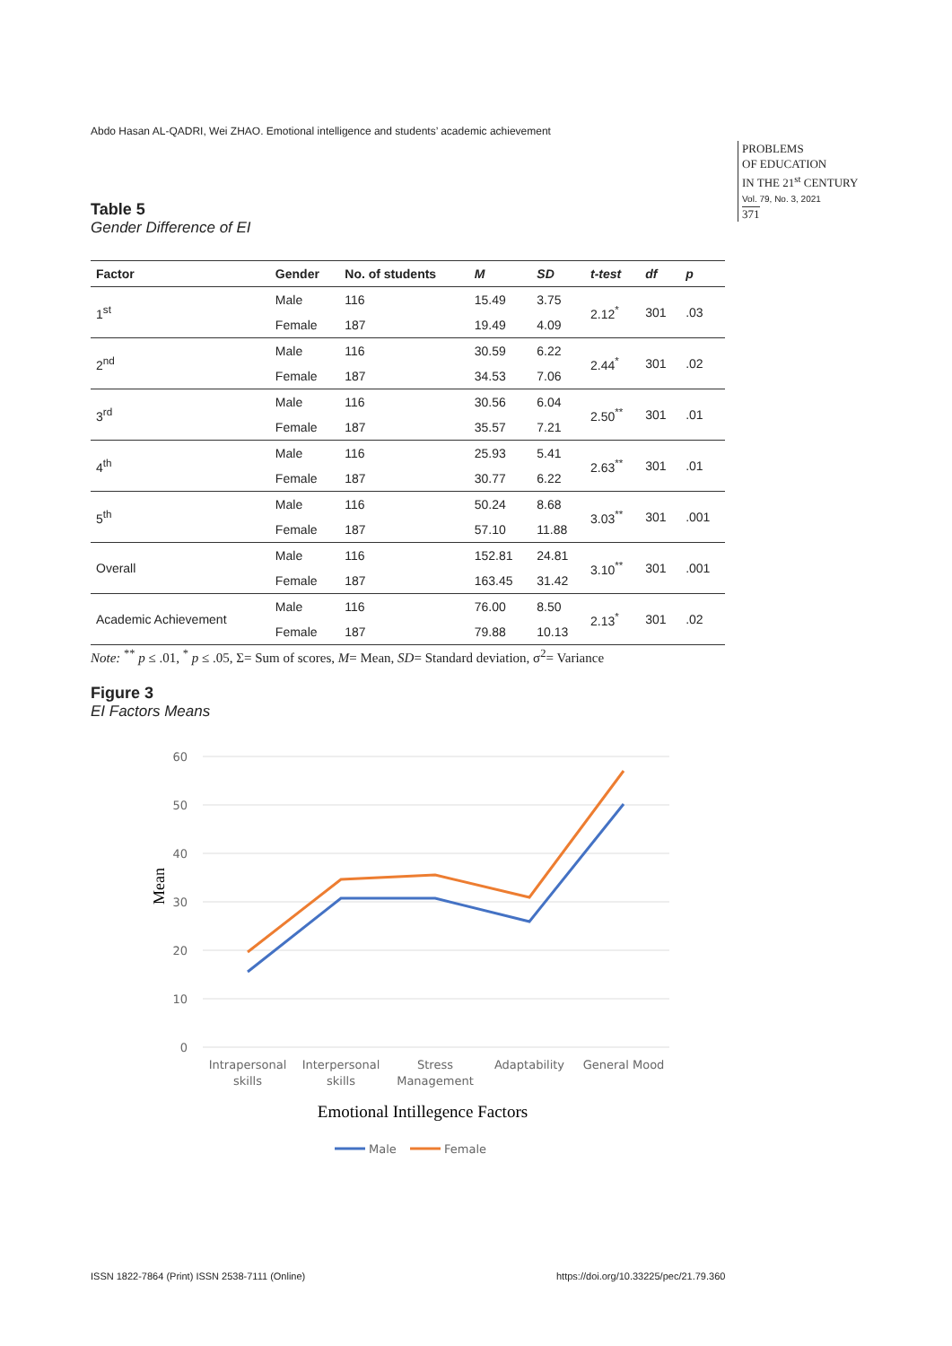Abdo Hasan AL-QADRI, Wei ZHAO. Emotional intelligence and students’ academic achievement
PROBLEMS
OF EDUCATION
IN THE 21<sup>st</sup> CENTURY
Vol. 79, No. 3, 2021
371
Table 5
Gender Difference of EI
| Factor | Gender | No. of students | M | SD | t-test | df | p |
| --- | --- | --- | --- | --- | --- | --- | --- |
| 1<sup>st</sup> | Male | 116 | 15.49 | 3.75 | 2.12<sup>*</sup> | 301 | .03 |
| | Female | 187 | 19.49 | 4.09 | | | |
| 2<sup>nd</sup> | Male | 116 | 30.59 | 6.22 | 2.44<sup>*</sup> | 301 | .02 |
| | Female | 187 | 34.53 | 7.06 | | | |
| 3<sup>rd</sup> | Male | 116 | 30.56 | 6.04 | 2.50<sup>**</sup> | 301 | .01 |
| | Female | 187 | 35.57 | 7.21 | | | |
| 4<sup>th</sup> | Male | 116 | 25.93 | 5.41 | 2.63<sup>**</sup> | 301 | .01 |
| | Female | 187 | 30.77 | 6.22 | | | |
| 5<sup>th</sup> | Male | 116 | 50.24 | 8.68 | 3.03<sup>**</sup> | 301 | .001 |
| | Female | 187 | 57.10 | 11.88 | | | |
| Overall | Male | 116 | 152.81 | 24.81 | 3.10<sup>**</sup> | 301 | .001 |
| | Female | 187 | 163.45 | 31.42 | | | |
| Academic Achievement | Male | 116 | 76.00 | 8.50 | 2.13<sup>*</sup> | 301 | .02 |
| | Female | 187 | 79.88 | 10.13 | | | |
Note: <sup>**</sup> p ≤ .01, <sup>*</sup> p ≤ .05, Σ= Sum of scores, M= Mean, SD= Standard deviation, σ<sup>2</sup>= Variance
Figure 3
EI Factors Means
60
50
40
30
20
10
0
Mean
Intrapersonal
skills
Interpersonal
skills
Stress
Management
Adaptability
General Mood
Emotional Intillegence Factors
Male
Female
ISSN 1822-7864 (Print) ISSN 2538-7111 (Online)
https://doi.org/10.33225/pec/21.79.360